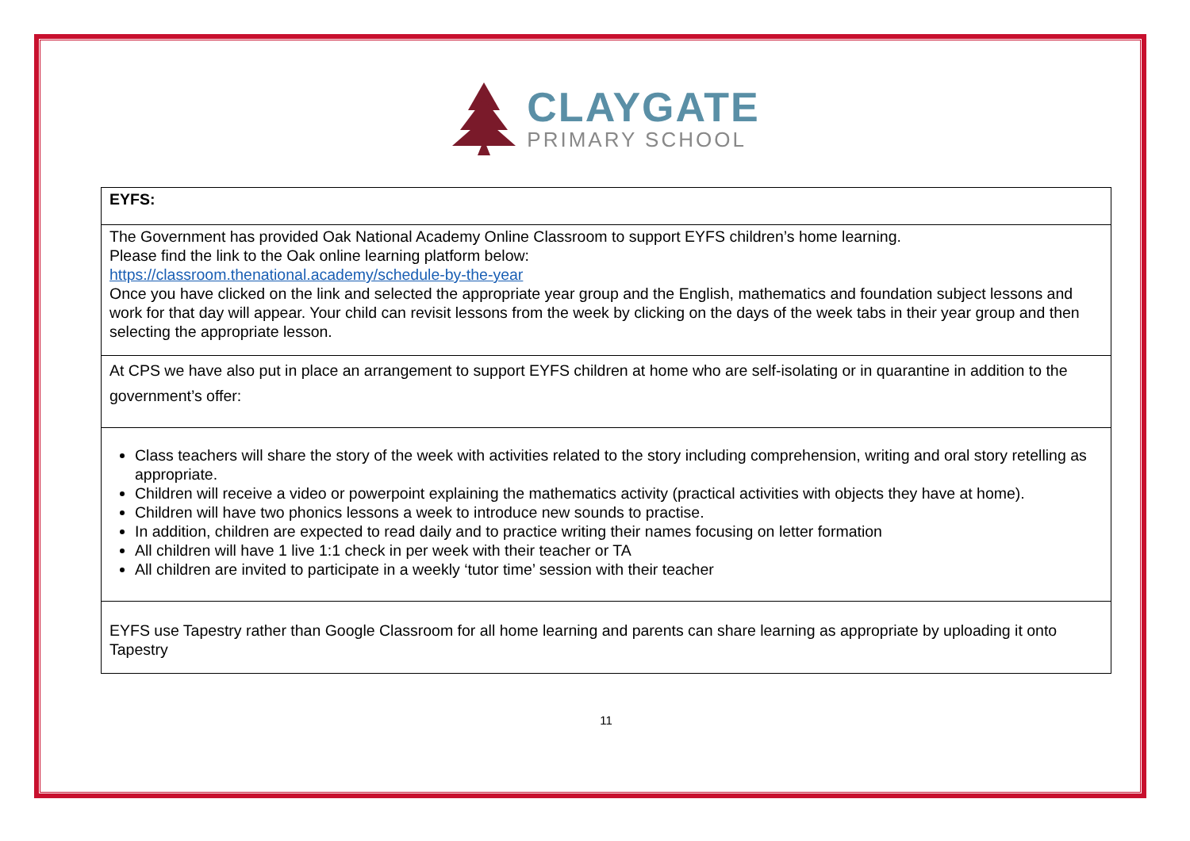CLAYGATE
PRIMARY SCHOOL
| EYFS: |
| The Government has provided Oak National Academy Online Classroom to support EYFS children’s home learning. Please find the link to the Oak online learning platform below: https://classroom.thenational.academy/schedule-by-the-year Once you have clicked on the link and selected the appropriate year group and the English, mathematics and foundation subject lessons and work for that day will appear. Your child can revisit lessons from the week by clicking on the days of the week tabs in their year group and then selecting the appropriate lesson. |
| At CPS we have also put in place an arrangement to support EYFS children at home who are self-isolating or in quarantine in addition to the government’s offer: |
| Class teachers will share the story of the week with activities related to the story including comprehension, writing and oral story retelling as appropriate. Children will receive a video or powerpoint explaining the mathematics activity (practical activities with objects they have at home). Children will have two phonics lessons a week to introduce new sounds to practise. In addition, children are expected to read daily and to practice writing their names focusing on letter formation All children will have 1 live 1:1 check in per week with their teacher or TA All children are invited to participate in a weekly ‘tutor time’ session with their teacher |
| EYFS use Tapestry rather than Google Classroom for all home learning and parents can share learning as appropriate by uploading it onto Tapestry |
11